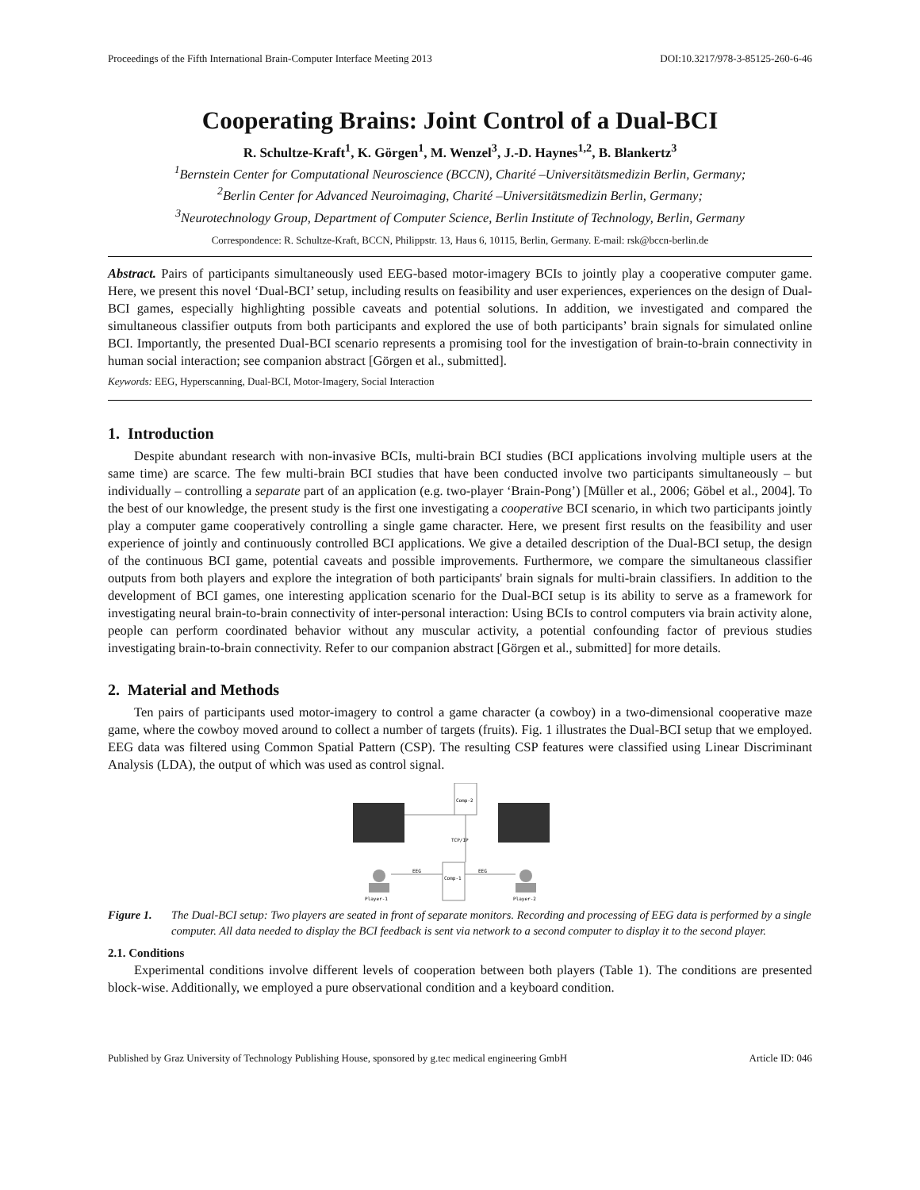Proceedings of the Fifth International Brain-Computer Interface Meeting 2013 DOI:10.3217/978-3-85125-260-6-46
Cooperating Brains: Joint Control of a Dual-BCI
R. Schultze-Kraft<sup>1</sup>, K. Görgen<sup>1</sup>, M. Wenzel<sup>3</sup>, J.-D. Haynes<sup>1,2</sup>, B. Blankertz<sup>3</sup>
<sup>1</sup> Bernstein Center for Computational Neuroscience (BCCN), Charité –Universitätsmedizin Berlin, Germany;
<sup>2</sup> Berlin Center for Advanced Neuroimaging, Charité –Universitätsmedizin Berlin, Germany;
<sup>3</sup> Neurotechnology Group, Department of Computer Science, Berlin Institute of Technology, Berlin, Germany
Correspondence: R. Schultze-Kraft, BCCN, Philippstr. 13, Haus 6, 10115, Berlin, Germany. E-mail: rsk@bccn-berlin.de
Abstract. Pairs of participants simultaneously used EEG-based motor-imagery BCIs to jointly play a cooperative computer game. Here, we present this novel ‘Dual-BCI’ setup, including results on feasibility and user experiences, experiences on the design of Dual-BCI games, especially highlighting possible caveats and potential solutions. In addition, we investigated and compared the simultaneous classifier outputs from both participants and explored the use of both participants’ brain signals for simulated online BCI. Importantly, the presented Dual-BCI scenario represents a promising tool for the investigation of brain-to-brain connectivity in human social interaction; see companion abstract [Görgen et al., submitted].
Keywords: EEG, Hyperscanning, Dual-BCI, Motor-Imagery, Social Interaction
1. Introduction
Despite abundant research with non-invasive BCIs, multi-brain BCI studies (BCI applications involving multiple users at the same time) are scarce. The few multi-brain BCI studies that have been conducted involve two participants simultaneously – but individually – controlling a separate part of an application (e.g. two-player ‘Brain-Pong’) [Müller et al., 2006; Göbel et al., 2004]. To the best of our knowledge, the present study is the first one investigating a cooperative BCI scenario, in which two participants jointly play a computer game cooperatively controlling a single game character. Here, we present first results on the feasibility and user experience of jointly and continuously controlled BCI applications. We give a detailed description of the Dual-BCI setup, the design of the continuous BCI game, potential caveats and possible improvements. Furthermore, we compare the simultaneous classifier outputs from both players and explore the integration of both participants' brain signals for multi-brain classifiers. In addition to the development of BCI games, one interesting application scenario for the Dual-BCI setup is its ability to serve as a framework for investigating neural brain-to-brain connectivity of inter-personal interaction: Using BCIs to control computers via brain activity alone, people can perform coordinated behavior without any muscular activity, a potential confounding factor of previous studies investigating brain-to-brain connectivity. Refer to our companion abstract [Görgen et al., submitted] for more details.
2. Material and Methods
Ten pairs of participants used motor-imagery to control a game character (a cowboy) in a two-dimensional cooperative maze game, where the cowboy moved around to collect a number of targets (fruits). Fig. 1 illustrates the Dual-BCI setup that we employed. EEG data was filtered using Common Spatial Pattern (CSP). The resulting CSP features were classified using Linear Discriminant Analysis (LDA), the output of which was used as control signal.
Comp-2
Comp-1
TCP/IP
EEG
EEG
Player-1
Player-2
Figure 1. The Dual-BCI setup: Two players are seated in front of separate monitors. Recording and processing of EEG data is performed by a single computer. All data needed to display the BCI feedback is sent via network to a second computer to display it to the second player.
2.1. Conditions
Experimental conditions involve different levels of cooperation between both players (Table 1). The conditions are presented block-wise. Additionally, we employed a pure observational condition and a keyboard condition.
Published by Graz University of Technology Publishing House, sponsored by g.tec medical engineering GmbH Article ID: 046